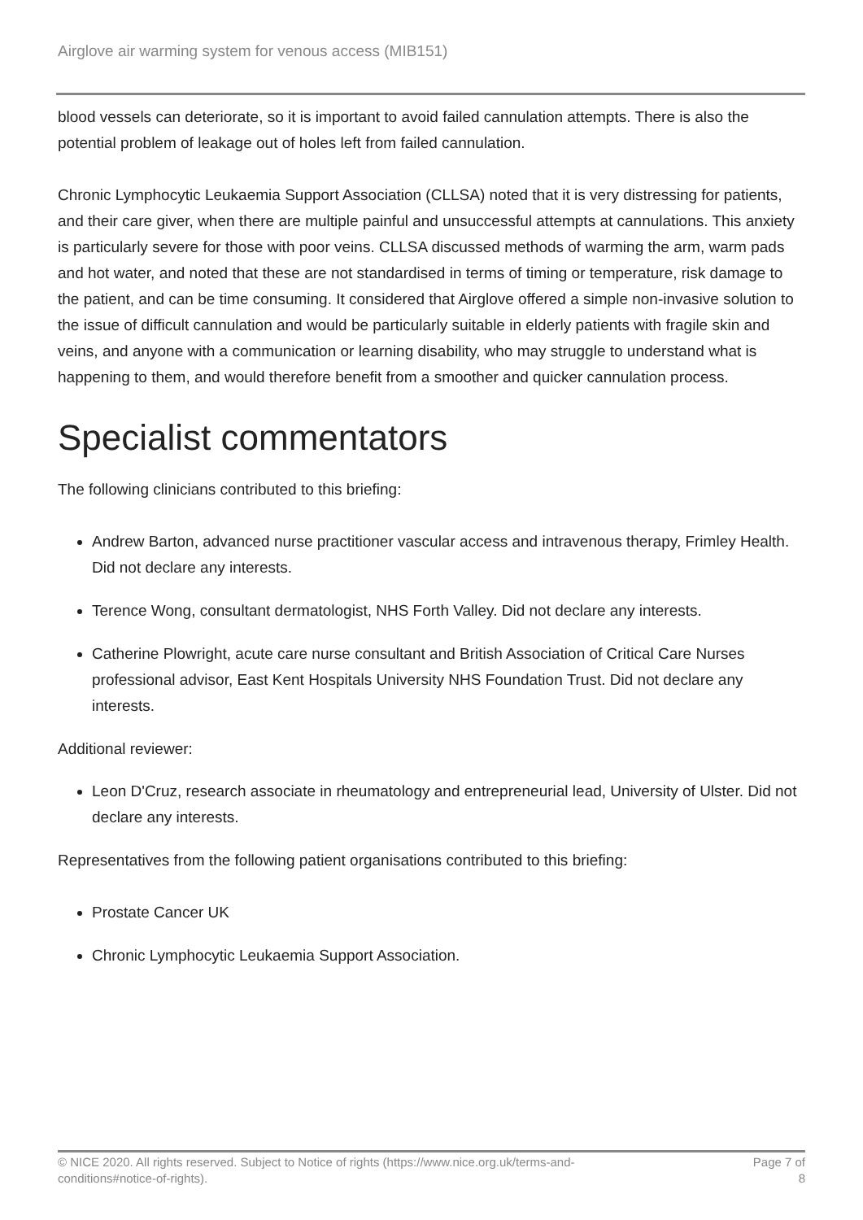Airglove air warming system for venous access (MIB151)
blood vessels can deteriorate, so it is important to avoid failed cannulation attempts. There is also the potential problem of leakage out of holes left from failed cannulation.
Chronic Lymphocytic Leukaemia Support Association (CLLSA) noted that it is very distressing for patients, and their care giver, when there are multiple painful and unsuccessful attempts at cannulations. This anxiety is particularly severe for those with poor veins. CLLSA discussed methods of warming the arm, warm pads and hot water, and noted that these are not standardised in terms of timing or temperature, risk damage to the patient, and can be time consuming. It considered that Airglove offered a simple non-invasive solution to the issue of difficult cannulation and would be particularly suitable in elderly patients with fragile skin and veins, and anyone with a communication or learning disability, who may struggle to understand what is happening to them, and would therefore benefit from a smoother and quicker cannulation process.
Specialist commentators
The following clinicians contributed to this briefing:
Andrew Barton, advanced nurse practitioner vascular access and intravenous therapy, Frimley Health. Did not declare any interests.
Terence Wong, consultant dermatologist, NHS Forth Valley. Did not declare any interests.
Catherine Plowright, acute care nurse consultant and British Association of Critical Care Nurses professional advisor, East Kent Hospitals University NHS Foundation Trust. Did not declare any interests.
Additional reviewer:
Leon D'Cruz, research associate in rheumatology and entrepreneurial lead, University of Ulster. Did not declare any interests.
Representatives from the following patient organisations contributed to this briefing:
Prostate Cancer UK
Chronic Lymphocytic Leukaemia Support Association.
© NICE 2020. All rights reserved. Subject to Notice of rights (https://www.nice.org.uk/terms-and-
conditions#notice-of-rights).
Page 7 of
8